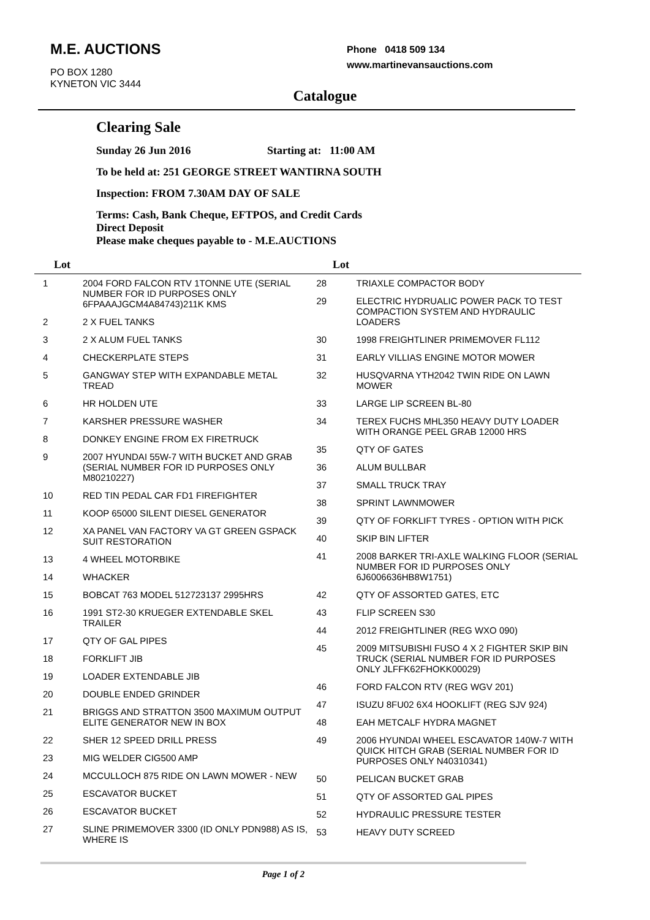M.E. AUCTIONS
PO BOX 1280
KYNETON VIC 3444
Phone 0418 509 134
www.martinevansauctions.com
Catalogue
Clearing Sale
Sunday 26 Jun 2016 Starting at: 11:00 AM
To be held at: 251 GEORGE STREET WANTIRNA SOUTH
Inspection: FROM 7.30AM DAY OF SALE
Terms: Cash, Bank Cheque, EFTPOS, and Credit Cards
Direct Deposit
Please make cheques payable to - M.E.AUCTIONS
Lot Lot
| 1 | 2004 FORD FALCON RTV 1TONNE UTE (SERIAL NUMBER FOR ID PURPOSES ONLY 6FPAAAJGCM4A84743)211K KMS |
| 2 | 2 X FUEL TANKS |
| 3 | 2 X ALUM FUEL TANKS |
| 4 | CHECKERPLATE STEPS |
| 5 | GANGWAY STEP WITH EXPANDABLE METAL TREAD |
| 6 | HR HOLDEN UTE |
| 7 | KARSHER PRESSURE WASHER |
| 8 | DONKEY ENGINE FROM EX FIRETRUCK |
| 9 | 2007 HYUNDAI 55W-7 WITH BUCKET AND GRAB (SERIAL NUMBER FOR ID PURPOSES ONLY M80210227) |
| 10 | RED TIN PEDAL CAR FD1 FIREFIGHTER |
| 11 | KOOP 65000 SILENT DIESEL GENERATOR |
| 12 | XA PANEL VAN FACTORY VA GT GREEN GSPACK SUIT RESTORATION |
| 13 | 4 WHEEL MOTORBIKE |
| 14 | WHACKER |
| 15 | BOBCAT 763 MODEL 512723137 2995HRS |
| 16 | 1991 ST2-30 KRUEGER EXTENDABLE SKEL TRAILER |
| 17 | QTY OF GAL PIPES |
| 18 | FORKLIFT JIB |
| 19 | LOADER EXTENDABLE JIB |
| 20 | DOUBLE ENDED GRINDER |
| 21 | BRIGGS AND STRATTON 3500 MAXIMUM OUTPUT ELITE GENERATOR NEW IN BOX |
| 22 | SHER 12 SPEED DRILL PRESS |
| 23 | MIG WELDER CIG500 AMP |
| 24 | MCCULLOCH 875 RIDE ON LAWN MOWER - NEW |
| 25 | ESCAVATOR BUCKET |
| 26 | ESCAVATOR BUCKET |
| 27 | SLINE PRIMEMOVER 3300 (ID ONLY PDN988) AS IS, WHERE IS |
| 28 | TRIAXLE COMPACTOR BODY |
| 29 | ELECTRIC HYDRUALIC POWER PACK TO TEST COMPACTION SYSTEM AND HYDRAULIC LOADERS |
| 30 | 1998 FREIGHTLINER PRIMEMOVER FL112 |
| 31 | EARLY VILLIAS ENGINE MOTOR MOWER |
| 32 | HUSQVARNA YTH2042 TWIN RIDE ON LAWN MOWER |
| 33 | LARGE LIP SCREEN BL-80 |
| 34 | TEREX FUCHS MHL350 HEAVY DUTY LOADER WITH ORANGE PEEL GRAB 12000 HRS |
| 35 | QTY OF GATES |
| 36 | ALUM BULLBAR |
| 37 | SMALL TRUCK TRAY |
| 38 | SPRINT LAWNMOWER |
| 39 | QTY OF FORKLIFT TYRES - OPTION WITH PICK |
| 40 | SKIP BIN LIFTER |
| 41 | 2008 BARKER TRI-AXLE WALKING FLOOR (SERIAL NUMBER FOR ID PURPOSES ONLY 6J6006636HB8W1751) |
| 42 | QTY OF ASSORTED GATES, ETC |
| 43 | FLIP SCREEN S30 |
| 44 | 2012 FREIGHTLINER (REG WXO 090) |
| 45 | 2009 MITSUBISHI FUSO 4 X 2 FIGHTER SKIP BIN TRUCK (SERIAL NUMBER FOR ID PURPOSES ONLY JLFFK62FHOKK00029) |
| 46 | FORD FALCON RTV (REG WGV 201) |
| 47 | ISUZU 8FU02 6X4 HOOKLIFT (REG SJV 924) |
| 48 | EAH METCALF HYDRA MAGNET |
| 49 | 2006 HYUNDAI WHEEL ESCAVATOR 140W-7 WITH QUICK HITCH GRAB (SERIAL NUMBER FOR ID PURPOSES ONLY N40310341) |
| 50 | PELICAN BUCKET GRAB |
| 51 | QTY OF ASSORTED GAL PIPES |
| 52 | HYDRAULIC PRESSURE TESTER |
| 53 | HEAVY DUTY SCREED |
Page 1 of 2